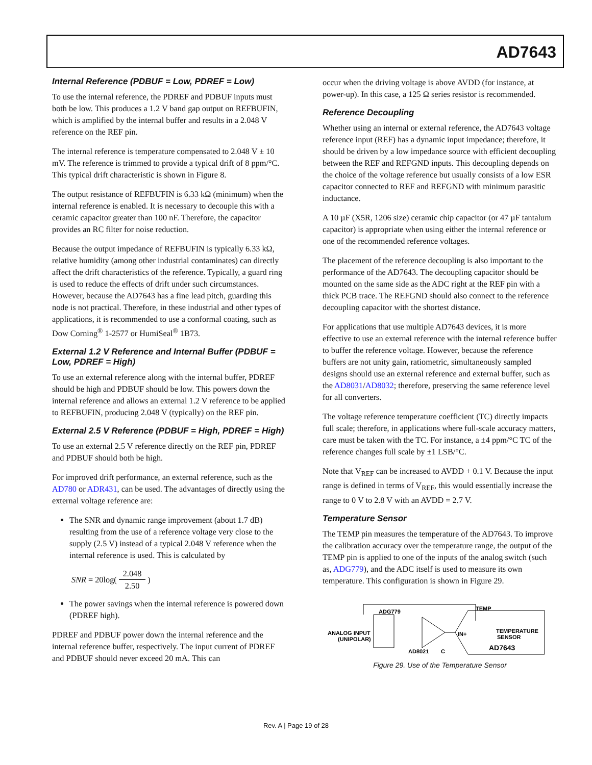AD7643
Internal Reference (PDBUF = Low, PDREF = Low)
To use the internal reference, the PDREF and PDBUF inputs must both be low. This produces a 1.2 V band gap output on REFBUFIN, which is amplified by the internal buffer and results in a 2.048 V reference on the REF pin.
The internal reference is temperature compensated to 2.048 V ± 10 mV. The reference is trimmed to provide a typical drift of 8 ppm/°C. This typical drift characteristic is shown in Figure 8.
The output resistance of REFBUFIN is 6.33 kΩ (minimum) when the internal reference is enabled. It is necessary to decouple this with a ceramic capacitor greater than 100 nF. Therefore, the capacitor provides an RC filter for noise reduction.
Because the output impedance of REFBUFIN is typically 6.33 kΩ, relative humidity (among other industrial contaminates) can directly affect the drift characteristics of the reference. Typically, a guard ring is used to reduce the effects of drift under such circumstances. However, because the AD7643 has a fine lead pitch, guarding this node is not practical. Therefore, in these industrial and other types of applications, it is recommended to use a conformal coating, such as Dow Corning<sup>®</sup> 1-2577 or HumiSeal<sup>®</sup> 1B73.
External 1.2 V Reference and Internal Buffer (PDBUF = Low, PDREF = High)
To use an external reference along with the internal buffer, PDREF should be high and PDBUF should be low. This powers down the internal reference and allows an external 1.2 V reference to be applied to REFBUFIN, producing 2.048 V (typically) on the REF pin.
External 2.5 V Reference (PDBUF = High, PDREF = High)
To use an external 2.5 V reference directly on the REF pin, PDREF and PDBUF should both be high.
For improved drift performance, an external reference, such as the AD780 or ADR431, can be used. The advantages of directly using the external voltage reference are:
The SNR and dynamic range improvement (about 1.7 dB) resulting from the use of a reference voltage very close to the supply (2.5 V) instead of a typical 2.048 V reference when the internal reference is used. This is calculated by
SNR = 20log(2.048 2.50)
The power savings when the internal reference is powered down (PDREF high).
PDREF and PDBUF power down the internal reference and the internal reference buffer, respectively. The input current of PDREF and PDBUF should never exceed 20 mA. This can
occur when the driving voltage is above AVDD (for instance, at power-up). In this case, a 125 Ω series resistor is recommended.
Reference Decoupling
Whether using an internal or external reference, the AD7643 voltage reference input (REF) has a dynamic input impedance; therefore, it should be driven by a low impedance source with efficient decoupling between the REF and REFGND inputs. This decoupling depends on the choice of the voltage reference but usually consists of a low ESR capacitor connected to REF and REFGND with minimum parasitic inductance.
A 10 µF (X5R, 1206 size) ceramic chip capacitor (or 47 µF tantalum capacitor) is appropriate when using either the internal reference or one of the recommended reference voltages.
The placement of the reference decoupling is also important to the performance of the AD7643. The decoupling capacitor should be mounted on the same side as the ADC right at the REF pin with a thick PCB trace. The REFGND should also connect to the reference decoupling capacitor with the shortest distance.
For applications that use multiple AD7643 devices, it is more effective to use an external reference with the internal reference buffer to buffer the reference voltage. However, because the reference buffers are not unity gain, ratiometric, simultaneously sampled designs should use an external reference and external buffer, such as the AD8031/AD8032; therefore, preserving the same reference level for all converters.
The voltage reference temperature coefficient (TC) directly impacts full scale; therefore, in applications where full-scale accuracy matters, care must be taken with the TC. For instance, a ±4 ppm/°C TC of the reference changes full scale by ±1 LSB/°C.
Note that V<sub>REF</sub> can be increased to AVDD + 0.1 V. Because the input range is defined in terms of V<sub>REF</sub>, this would essentially increase the range to 0 V to 2.8 V with an AVDD = 2.7 V.
Temperature Sensor
The TEMP pin measures the temperature of the AD7643. To improve the calibration accuracy over the temperature range, the output of the TEMP pin is applied to one of the inputs of the analog switch (such as, ADG779), and the ADC itself is used to measure its own temperature. This configuration is shown in Figure 29.
ADG779
ANALOG INPUT
(UNIPOLAR)
AD8021
C
TEMP
IN+
TEMPERATURE
SENSOR
AD7643
Figure 29. Use of the Temperature Sensor
Rev. A | Page 19 of 28